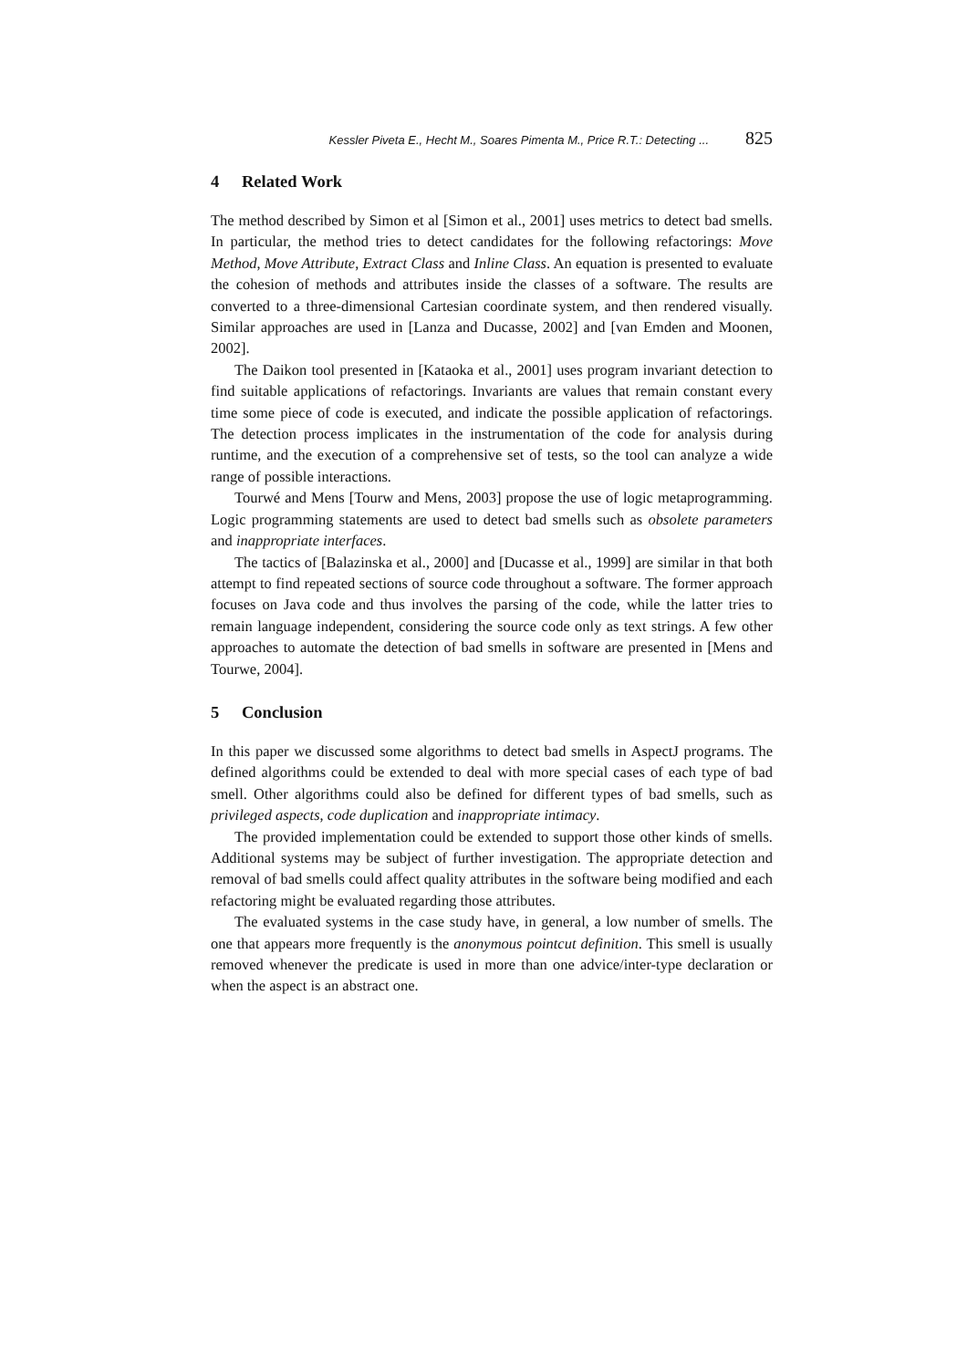Kessler Piveta E., Hecht M., Soares Pimenta M., Price R.T.: Detecting ... 825
4 Related Work
The method described by Simon et al [Simon et al., 2001] uses metrics to detect bad smells. In particular, the method tries to detect candidates for the following refactorings: Move Method, Move Attribute, Extract Class and Inline Class. An equation is presented to evaluate the cohesion of methods and attributes inside the classes of a software. The results are converted to a three-dimensional Cartesian coordinate system, and then rendered visually. Similar approaches are used in [Lanza and Ducasse, 2002] and [van Emden and Moonen, 2002].
The Daikon tool presented in [Kataoka et al., 2001] uses program invariant detection to find suitable applications of refactorings. Invariants are values that remain constant every time some piece of code is executed, and indicate the possible application of refactorings. The detection process implicates in the instrumentation of the code for analysis during runtime, and the execution of a comprehensive set of tests, so the tool can analyze a wide range of possible interactions.
Tourwé and Mens [Tourw and Mens, 2003] propose the use of logic metaprogramming. Logic programming statements are used to detect bad smells such as obsolete parameters and inappropriate interfaces.
The tactics of [Balazinska et al., 2000] and [Ducasse et al., 1999] are similar in that both attempt to find repeated sections of source code throughout a software. The former approach focuses on Java code and thus involves the parsing of the code, while the latter tries to remain language independent, considering the source code only as text strings. A few other approaches to automate the detection of bad smells in software are presented in [Mens and Tourwe, 2004].
5 Conclusion
In this paper we discussed some algorithms to detect bad smells in AspectJ programs. The defined algorithms could be extended to deal with more special cases of each type of bad smell. Other algorithms could also be defined for different types of bad smells, such as privileged aspects, code duplication and inappropriate intimacy.
The provided implementation could be extended to support those other kinds of smells. Additional systems may be subject of further investigation. The appropriate detection and removal of bad smells could affect quality attributes in the software being modified and each refactoring might be evaluated regarding those attributes.
The evaluated systems in the case study have, in general, a low number of smells. The one that appears more frequently is the anonymous pointcut definition. This smell is usually removed whenever the predicate is used in more than one advice/inter-type declaration or when the aspect is an abstract one.